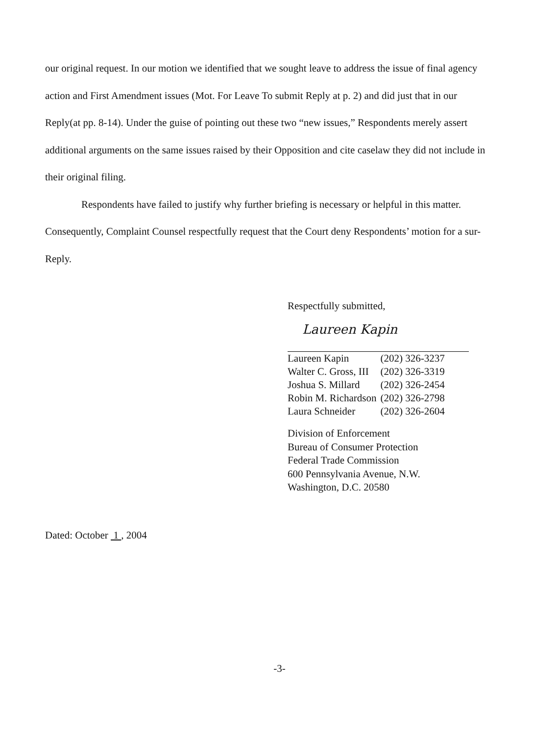our original request. In our motion we identified that we sought leave to address the issue of final agency action and First Amendment issues (Mot. For Leave To submit Reply at p. 2) and did just that in our Reply(at pp. 8-14). Under the guise of pointing out these two “new issues,” Respondents merely assert additional arguments on the same issues raised by their Opposition and cite caselaw they did not include in their original filing.
Respondents have failed to justify why further briefing is necessary or helpful in this matter. Consequently, Complaint Counsel respectfully request that the Court deny Respondents’ motion for a sur-Reply.
Respectfully submitted,
Laureen Kapin
| Laureen Kapin | (202) 326-3237 |
| Walter C. Gross, III | (202) 326-3319 |
| Joshua S. Millard | (202) 326-2454 |
| Robin M. Richardson | (202) 326-2798 |
| Laura Schneider | (202) 326-2604 |
Division of Enforcement
Bureau of Consumer Protection
Federal Trade Commission
600 Pennsylvania Avenue, N.W.
Washington, D.C. 20580
Dated: October 1 , 2004
-3-